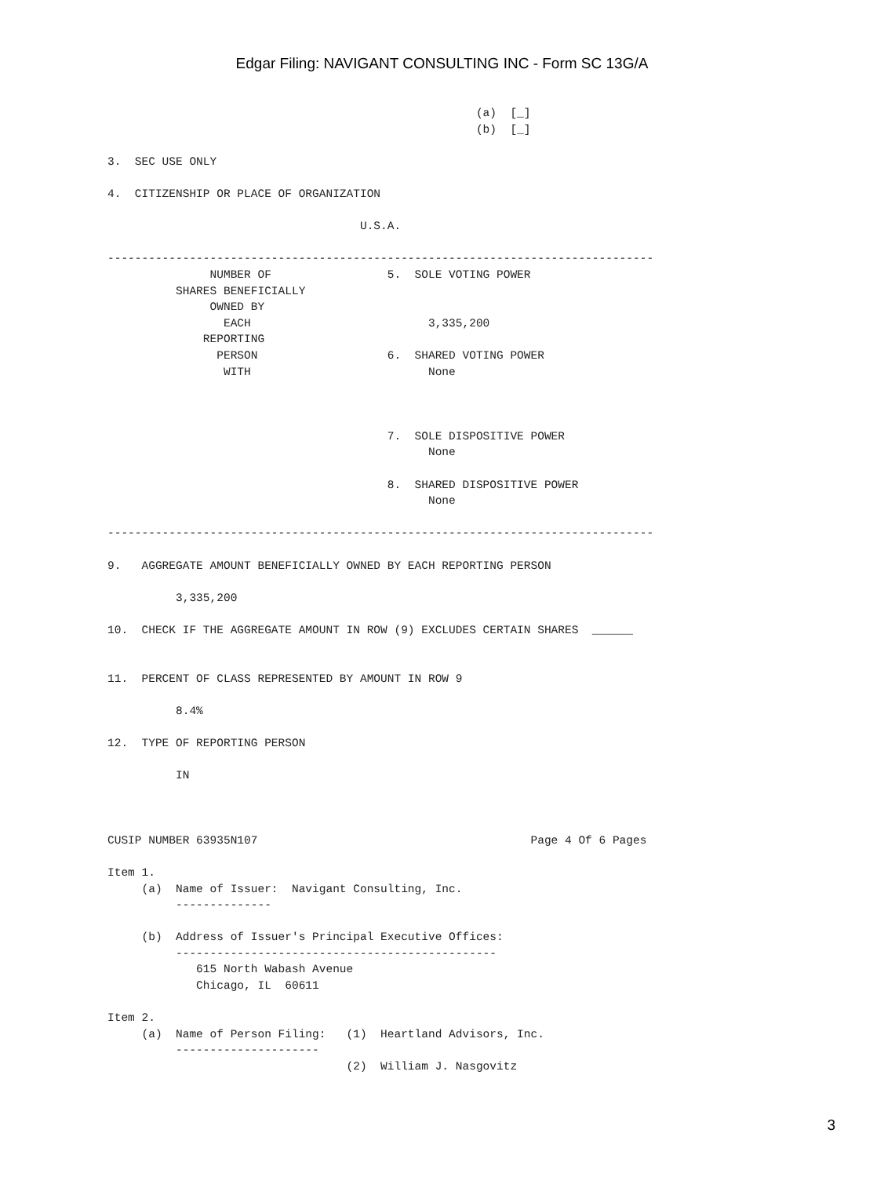Edgar Filing: NAVIGANT CONSULTING INC - Form SC 13G/A
                                                      (a)  [_]
                                                      (b)  [_]

3.  SEC USE ONLY

4.  CITIZENSHIP OR PLACE OF ORGANIZATION

                                     U.S.A.

--------------------------------------------------------------------------------
               NUMBER OF                 5.  SOLE VOTING POWER
          SHARES BENEFICIALLY
               OWNED BY
                 EACH                          3,335,200
              REPORTING
                PERSON                   6.  SHARED VOTING POWER
                 WITH                          None



                                         7.  SOLE DISPOSITIVE POWER
                                               None

                                         8.  SHARED DISPOSITIVE POWER
                                               None

--------------------------------------------------------------------------------

9.   AGGREGATE AMOUNT BENEFICIALLY OWNED BY EACH REPORTING PERSON

          3,335,200

10.  CHECK IF THE AGGREGATE AMOUNT IN ROW (9) EXCLUDES CERTAIN SHARES  ______


11.  PERCENT OF CLASS REPRESENTED BY AMOUNT IN ROW 9

          8.4%

12.  TYPE OF REPORTING PERSON

          IN



CUSIP NUMBER 63935N107                                        Page 4 Of 6 Pages

Item 1.
     (a)  Name of Issuer:  Navigant Consulting, Inc.
          --------------

     (b)  Address of Issuer's Principal Executive Offices:
          -----------------------------------------------
             615 North Wabash Avenue
             Chicago, IL  60611

Item 2.
     (a)  Name of Person Filing:   (1)  Heartland Advisors, Inc.
          ---------------------
                                   (2)  William J. Nasgovitz
3